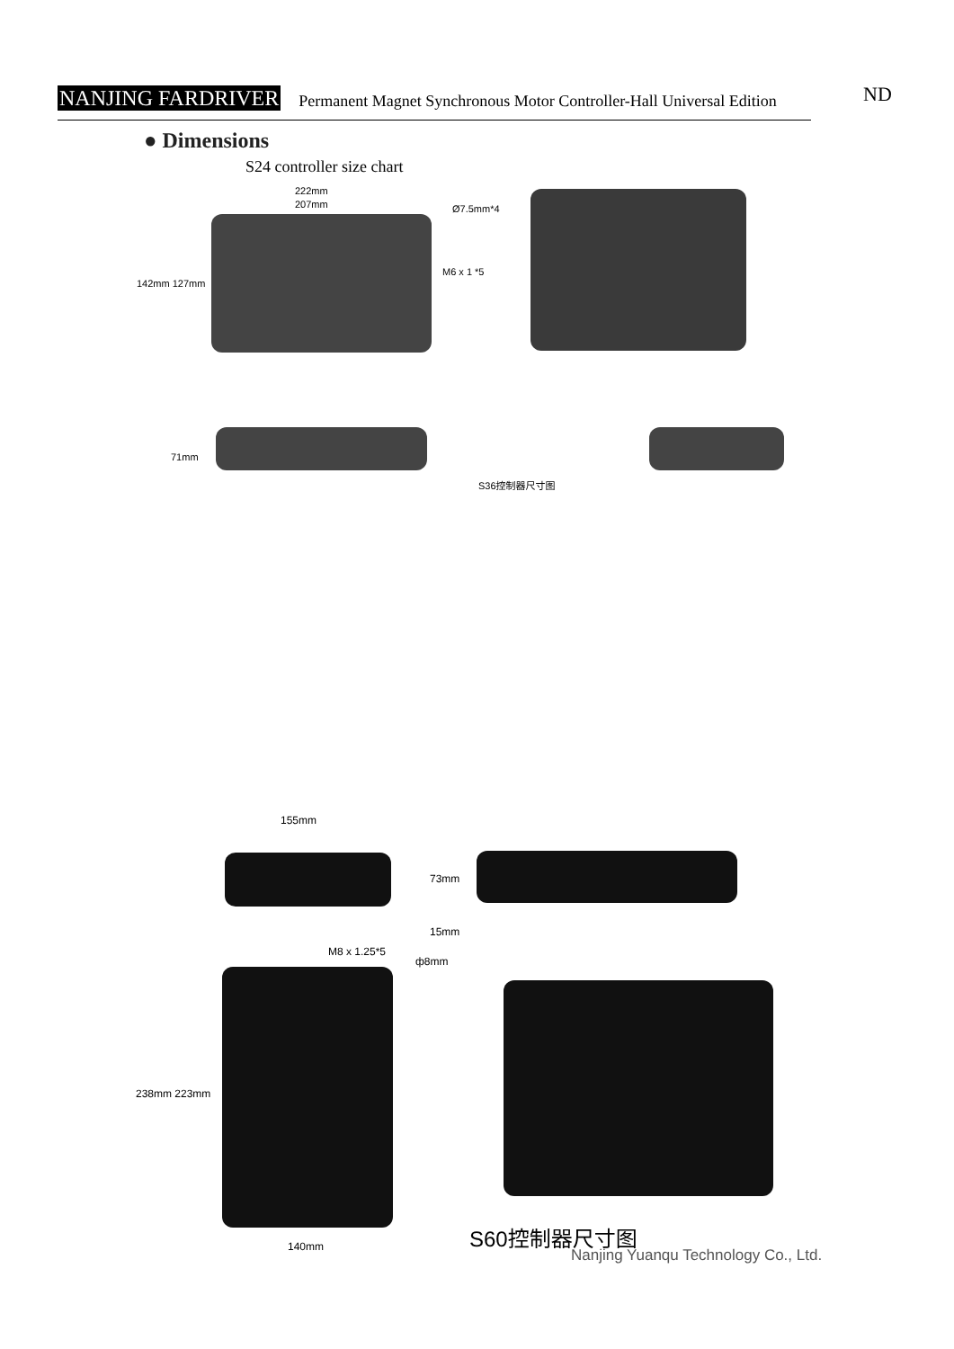NANJING FARDRIVER Permanent Magnet Synchronous Motor Controller-Hall Universal Edition ND
● Dimensions
S24 controller size chart
222mm
207mm Ø7.5mm*4
142mm 127mm
M6 x 1 *5
71mm
S36控制器尺寸图
155mm
73mm
15mm
M8 x 1.25*5
ф8mm
238mm 223mm
140mm S60控制器尺寸图
Nanjing Yuanqu Technology Co., Ltd.